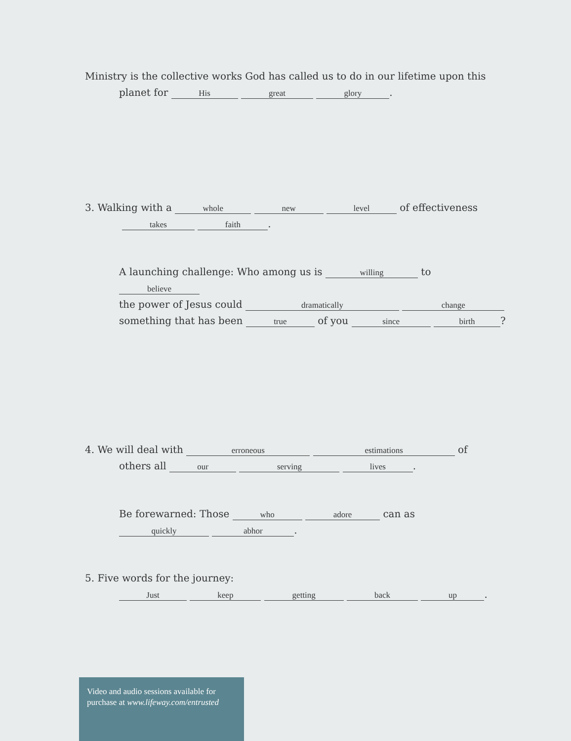Ministry is the collective works God has called us to do in our lifetime upon this
planet for His great glory.
3. Walking with a whole new level of effectiveness
takes faith.
A launching challenge: Who among us is willing to believe
the power of Jesus could dramatically change
something that has been true of you since birth?
4. We will deal with erroneous estimations of
others all our serving lives.
Be forewarned: Those who adore can as
quickly abhor.
5. Five words for the journey:
Just keep getting back up.
Video and audio sessions available for purchase at www.lifeway.com/entrusted